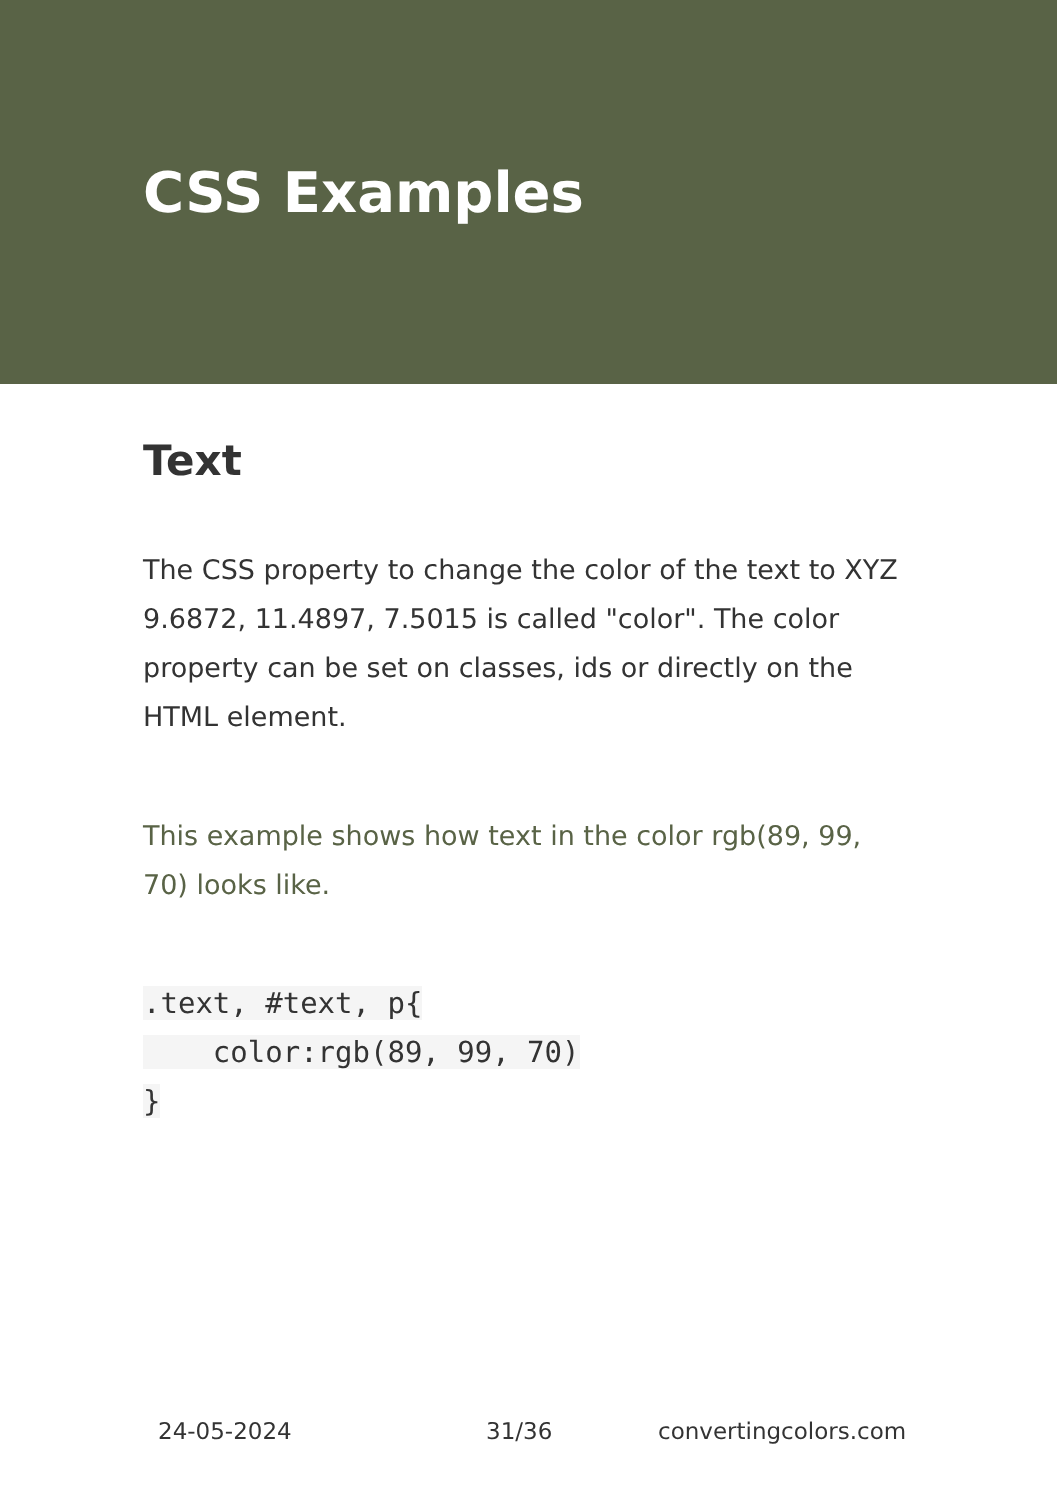CSS Examples
Text
The CSS property to change the color of the text to XYZ 9.6872, 11.4897, 7.5015 is called "color". The color property can be set on classes, ids or directly on the HTML element.
This example shows how text in the color rgb(89, 99, 70) looks like.
.text, #text, p{
    color:rgb(89, 99, 70)
}
24-05-2024 31/36 convertingcolors.com